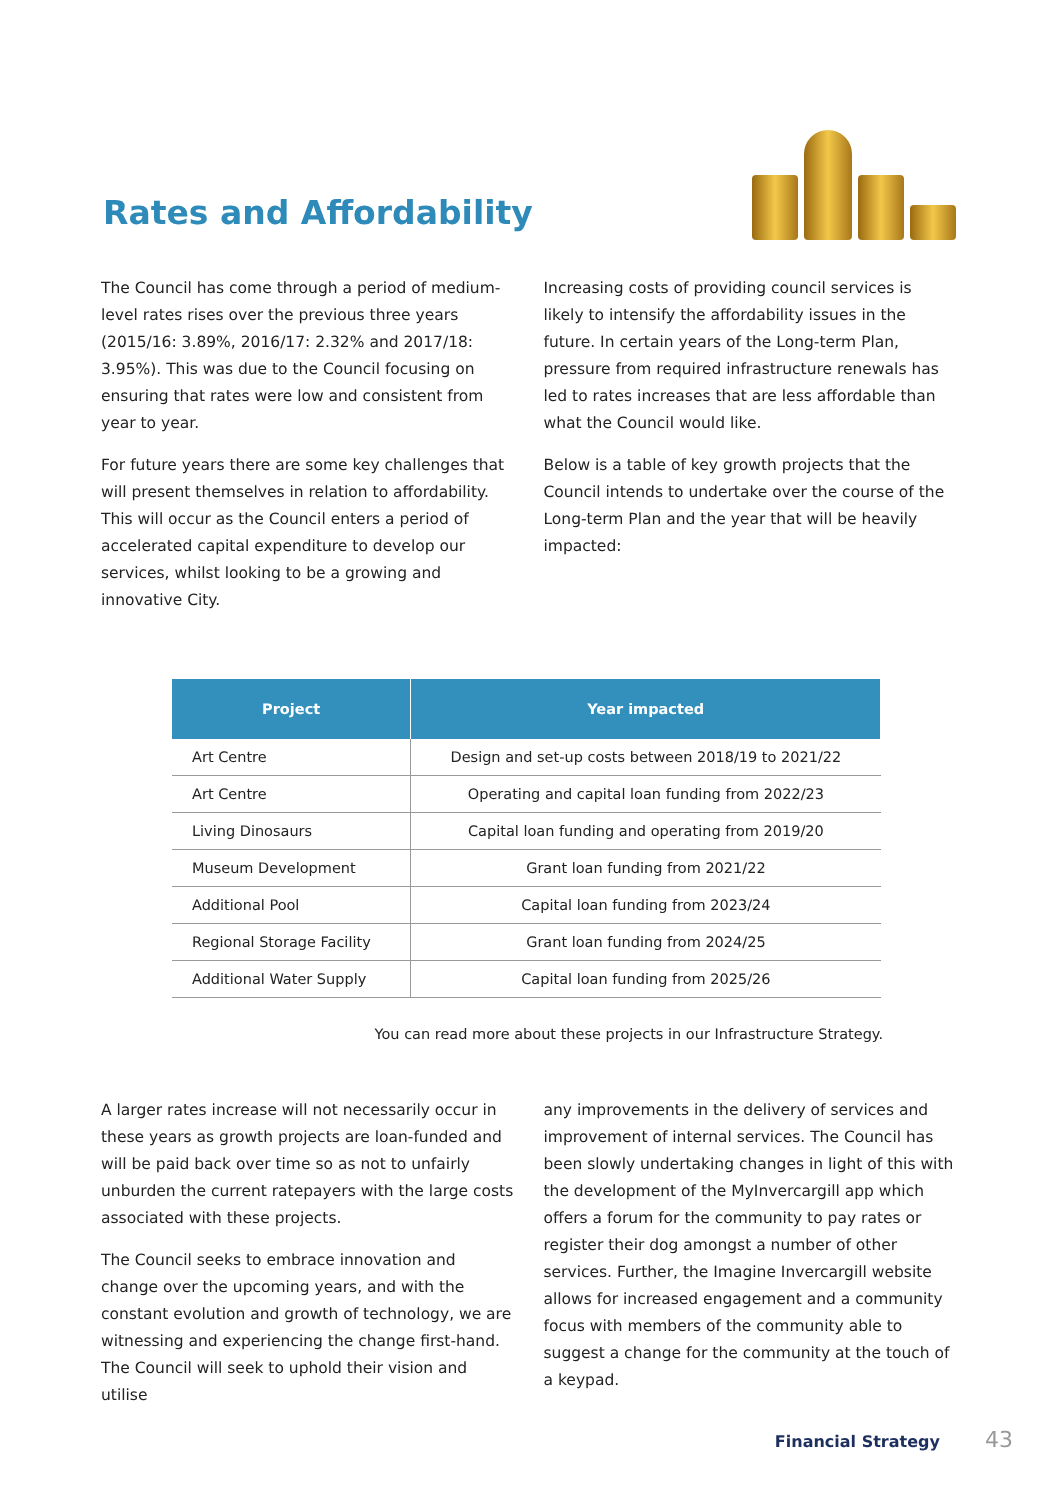Rates and Affordability
The Council has come through a period of medium-level rates rises over the previous three years (2015/16: 3.89%, 2016/17: 2.32% and 2017/18: 3.95%). This was due to the Council focusing on ensuring that rates were low and consistent from year to year.
For future years there are some key challenges that will present themselves in relation to affordability. This will occur as the Council enters a period of accelerated capital expenditure to develop our services, whilst looking to be a growing and innovative City.
Increasing costs of providing council services is likely to intensify the affordability issues in the future. In certain years of the Long-term Plan, pressure from required infrastructure renewals has led to rates increases that are less affordable than what the Council would like.
Below is a table of key growth projects that the Council intends to undertake over the course of the Long-term Plan and the year that will be heavily impacted:
| Project | Year impacted |
| --- | --- |
| Art Centre | Design and set-up costs between 2018/19 to 2021/22 |
| Art Centre | Operating and capital loan funding from 2022/23 |
| Living Dinosaurs | Capital loan funding and operating from 2019/20 |
| Museum Development | Grant loan funding from 2021/22 |
| Additional Pool | Capital loan funding from 2023/24 |
| Regional Storage Facility | Grant loan funding from 2024/25 |
| Additional Water Supply | Capital loan funding from 2025/26 |
You can read more about these projects in our Infrastructure Strategy.
A larger rates increase will not necessarily occur in these years as growth projects are loan-funded and will be paid back over time so as not to unfairly unburden the current ratepayers with the large costs associated with these projects.
The Council seeks to embrace innovation and change over the upcoming years, and with the constant evolution and growth of technology, we are witnessing and experiencing the change first-hand. The Council will seek to uphold their vision and utilise
any improvements in the delivery of services and improvement of internal services. The Council has been slowly undertaking changes in light of this with the development of the MyInvercargill app which offers a forum for the community to pay rates or register their dog amongst a number of other services. Further, the Imagine Invercargill website allows for increased engagement and a community focus with members of the community able to suggest a change for the community at the touch of a keypad.
Financial Strategy 43